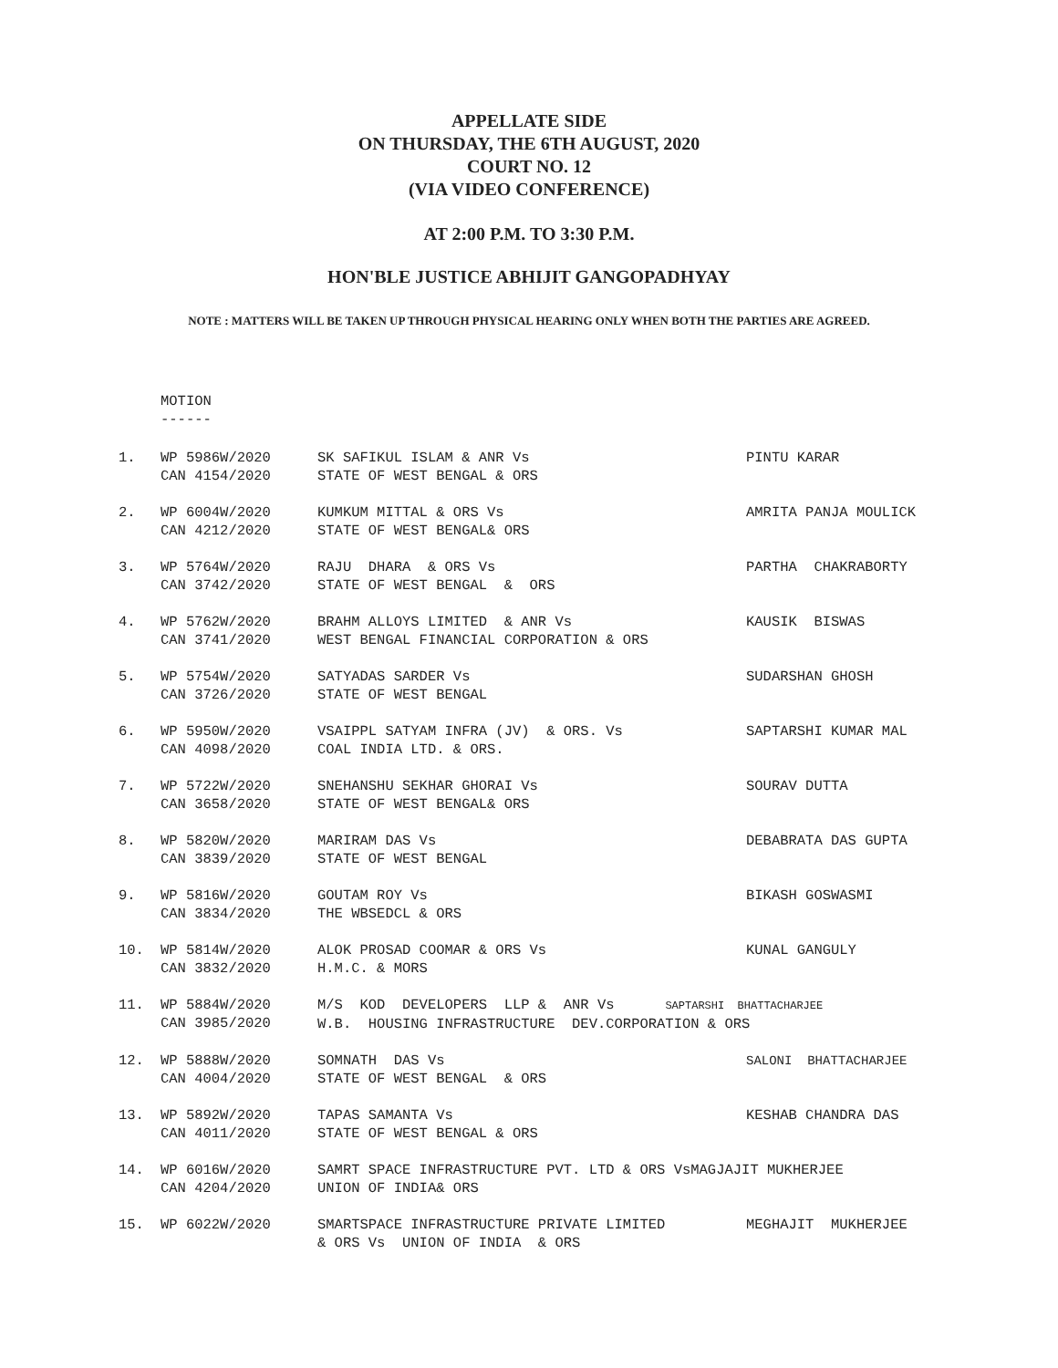APPELLATE SIDE
ON THURSDAY, THE 6TH AUGUST, 2020
COURT NO. 12
(VIA VIDEO CONFERENCE)
AT 2:00 P.M. TO 3:30 P.M.
HON'BLE JUSTICE ABHIJIT GANGOPADHYAY
NOTE : MATTERS WILL BE TAKEN UP THROUGH PHYSICAL HEARING ONLY WHEN BOTH THE PARTIES ARE AGREED.
MOTION
------
| 1. | WP 5986W/2020 CAN 4154/2020 | SK SAFIKUL ISLAM & ANR Vs STATE OF WEST BENGAL & ORS | PINTU KARAR |
| 2. | WP 6004W/2020 CAN 4212/2020 | KUMKUM MITTAL & ORS Vs STATE OF WEST BENGAL& ORS | AMRITA PANJA MOULICK |
| 3. | WP 5764W/2020 CAN 3742/2020 | RAJU DHARA & ORS Vs STATE OF WEST BENGAL & ORS | PARTHA CHAKRABORTY |
| 4. | WP 5762W/2020 CAN 3741/2020 | BRAHM ALLOYS LIMITED & ANR Vs WEST BENGAL FINANCIAL CORPORATION & ORS | KAUSIK BISWAS |
| 5. | WP 5754W/2020 CAN 3726/2020 | SATYADAS SARDER Vs STATE OF WEST BENGAL | SUDARSHAN GHOSH |
| 6. | WP 5950W/2020 CAN 4098/2020 | VSAIPPL SATYAM INFRA (JV) & ORS. Vs COAL INDIA LTD. & ORS. | SAPTARSHI KUMAR MAL |
| 7. | WP 5722W/2020 CAN 3658/2020 | SNEHANSHU SEKHAR GHORAI Vs STATE OF WEST BENGAL& ORS | SOURAV DUTTA |
| 8. | WP 5820W/2020 CAN 3839/2020 | MARIRAM DAS Vs STATE OF WEST BENGAL | DEBABRATA DAS GUPTA |
| 9. | WP 5816W/2020 CAN 3834/2020 | GOUTAM ROY Vs THE WBSEDCL & ORS | BIKASH GOSWASMI |
| 10. | WP 5814W/2020 CAN 3832/2020 | ALOK PROSAD COOMAR & ORS Vs H.M.C. & MORS | KUNAL GANGULY |
| 11. | WP 5884W/2020 CAN 3985/2020 | M/S KOD DEVELOPERS LLP & ANR Vs SAPTARSHI BHATTACHARJEE W.B. HOUSING INFRASTRUCTURE DEV.CORPORATION & ORS | |
| 12. | WP 5888W/2020 CAN 4004/2020 | SOMNATH DAS Vs STATE OF WEST BENGAL & ORS | SALONI BHATTACHARJEE |
| 13. | WP 5892W/2020 CAN 4011/2020 | TAPAS SAMANTA Vs STATE OF WEST BENGAL & ORS | KESHAB CHANDRA DAS |
| 14. | WP 6016W/2020 CAN 4204/2020 | SAMRT SPACE INFRASTRUCTURE PVT. LTD & ORS VsMAGJAJIT MUKHERJEE UNION OF INDIA& ORS | |
| 15. | WP 6022W/2020 | SMARTSPACE INFRASTRUCTURE PRIVATE LIMITED & ORS Vs UNION OF INDIA & ORS | MEGHAJIT MUKHERJEE |